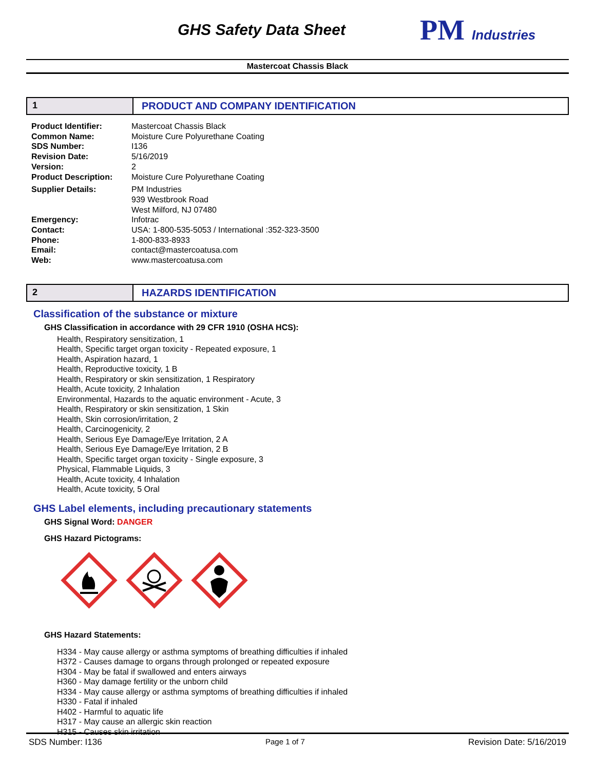GHS Safety Data Sheet
PM Industries
Mastercoat Chassis Black
1 PRODUCT AND COMPANY IDENTIFICATION
Product Identifier:
Mastercoat Chassis Black
Common Name:
Moisture Cure Polyurethane Coating
SDS Number:
I136
Revision Date:
5/16/2019
Version:
2
Product Description:
Moisture Cure Polyurethane Coating
Supplier Details:
PM Industries
939 Westbrook Road
West Milford, NJ 07480
Emergency:
Infotrac
Contact:
USA: 1-800-535-5053 / International :352-323-3500
Phone:
1-800-833-8933
Email:
contact@mastercoatusa.com
Web:
www.mastercoatusa.com
2 HAZARDS IDENTIFICATION
Classification of the substance or mixture
GHS Classification in accordance with 29 CFR 1910 (OSHA HCS):
Health, Respiratory sensitization, 1
Health, Specific target organ toxicity - Repeated exposure, 1
Health, Aspiration hazard, 1
Health, Reproductive toxicity, 1 B
Health, Respiratory or skin sensitization, 1 Respiratory
Health, Acute toxicity, 2 Inhalation
Environmental, Hazards to the aquatic environment - Acute, 3
Health, Respiratory or skin sensitization, 1 Skin
Health, Skin corrosion/irritation, 2
Health, Carcinogenicity, 2
Health, Serious Eye Damage/Eye Irritation, 2 A
Health, Serious Eye Damage/Eye Irritation, 2 B
Health, Specific target organ toxicity - Single exposure, 3
Physical, Flammable Liquids, 3
Health, Acute toxicity, 4 Inhalation
Health, Acute toxicity, 5 Oral
GHS Label elements, including precautionary statements
GHS Signal Word: DANGER
GHS Hazard Pictograms:
GHS Hazard Statements:
H334 - May cause allergy or asthma symptoms of breathing difficulties if inhaled
H372 - Causes damage to organs through prolonged or repeated exposure
H304 - May be fatal if swallowed and enters airways
H360 - May damage fertility or the unborn child
H334 - May cause allergy or asthma symptoms of breathing difficulties if inhaled
H330 - Fatal if inhaled
H402 - Harmful to aquatic life
H317 - May cause an allergic skin reaction
H315 - Causes skin irritation
SDS Number: I136 Page 1 of 7 Revision Date: 5/16/2019